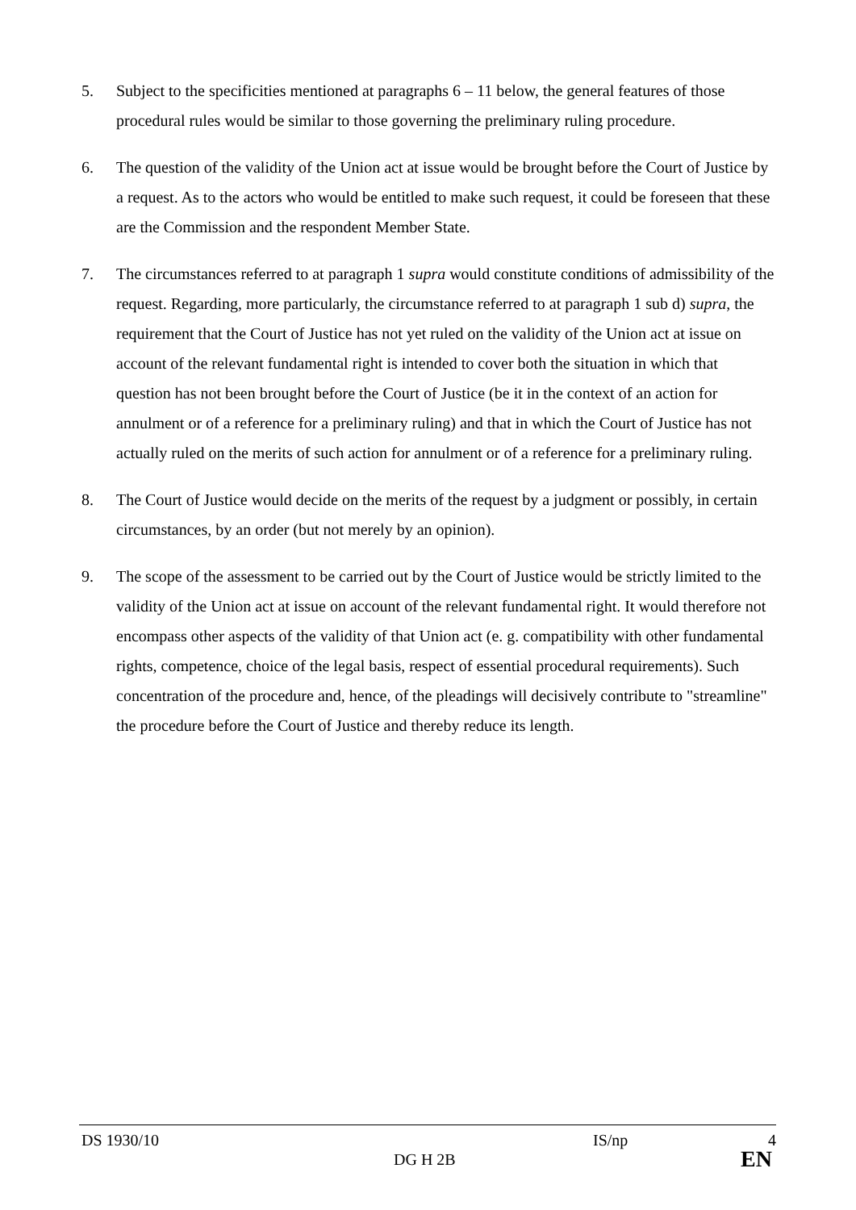5. Subject to the specificities mentioned at paragraphs 6 – 11 below, the general features of those procedural rules would be similar to those governing the preliminary ruling procedure.
6. The question of the validity of the Union act at issue would be brought before the Court of Justice by a request. As to the actors who would be entitled to make such request, it could be foreseen that these are the Commission and the respondent Member State.
7. The circumstances referred to at paragraph 1 supra would constitute conditions of admissibility of the request. Regarding, more particularly, the circumstance referred to at paragraph 1 sub d) supra, the requirement that the Court of Justice has not yet ruled on the validity of the Union act at issue on account of the relevant fundamental right is intended to cover both the situation in which that question has not been brought before the Court of Justice (be it in the context of an action for annulment or of a reference for a preliminary ruling) and that in which the Court of Justice has not actually ruled on the merits of such action for annulment or of a reference for a preliminary ruling.
8. The Court of Justice would decide on the merits of the request by a judgment or possibly, in certain circumstances, by an order (but not merely by an opinion).
9. The scope of the assessment to be carried out by the Court of Justice would be strictly limited to the validity of the Union act at issue on account of the relevant fundamental right. It would therefore not encompass other aspects of the validity of that Union act (e. g. compatibility with other fundamental rights, competence, choice of the legal basis, respect of essential procedural requirements). Such concentration of the procedure and, hence, of the pleadings will decisively contribute to "streamline" the procedure before the Court of Justice and thereby reduce its length.
DS 1930/10 IS/np 4
DG H 2B EN